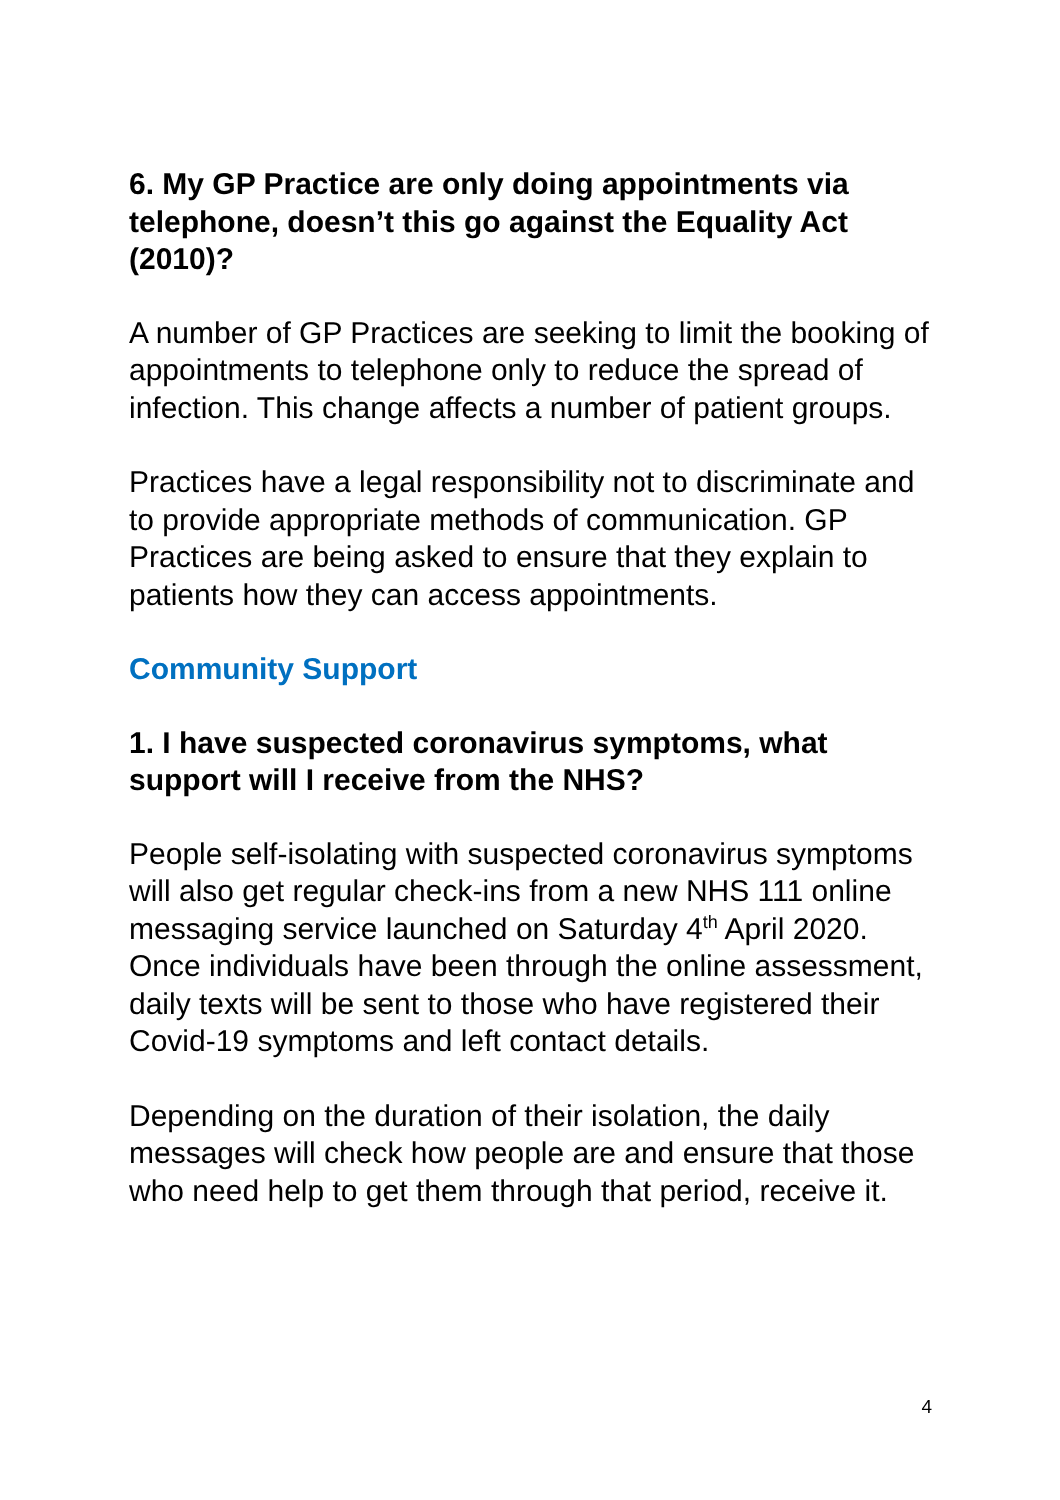6. My GP Practice are only doing appointments via telephone, doesn’t this go against the Equality Act (2010)?
A number of GP Practices are seeking to limit the booking of appointments to telephone only to reduce the spread of infection. This change affects a number of patient groups.
Practices have a legal responsibility not to discriminate and to provide appropriate methods of communication. GP Practices are being asked to ensure that they explain to patients how they can access appointments.
Community Support
1. I have suspected coronavirus symptoms, what support will I receive from the NHS?
People self-isolating with suspected coronavirus symptoms will also get regular check-ins from a new NHS 111 online messaging service launched on Saturday 4<sup>th</sup> April 2020. Once individuals have been through the online assessment, daily texts will be sent to those who have registered their Covid-19 symptoms and left contact details.
Depending on the duration of their isolation, the daily messages will check how people are and ensure that those who need help to get them through that period, receive it.
4